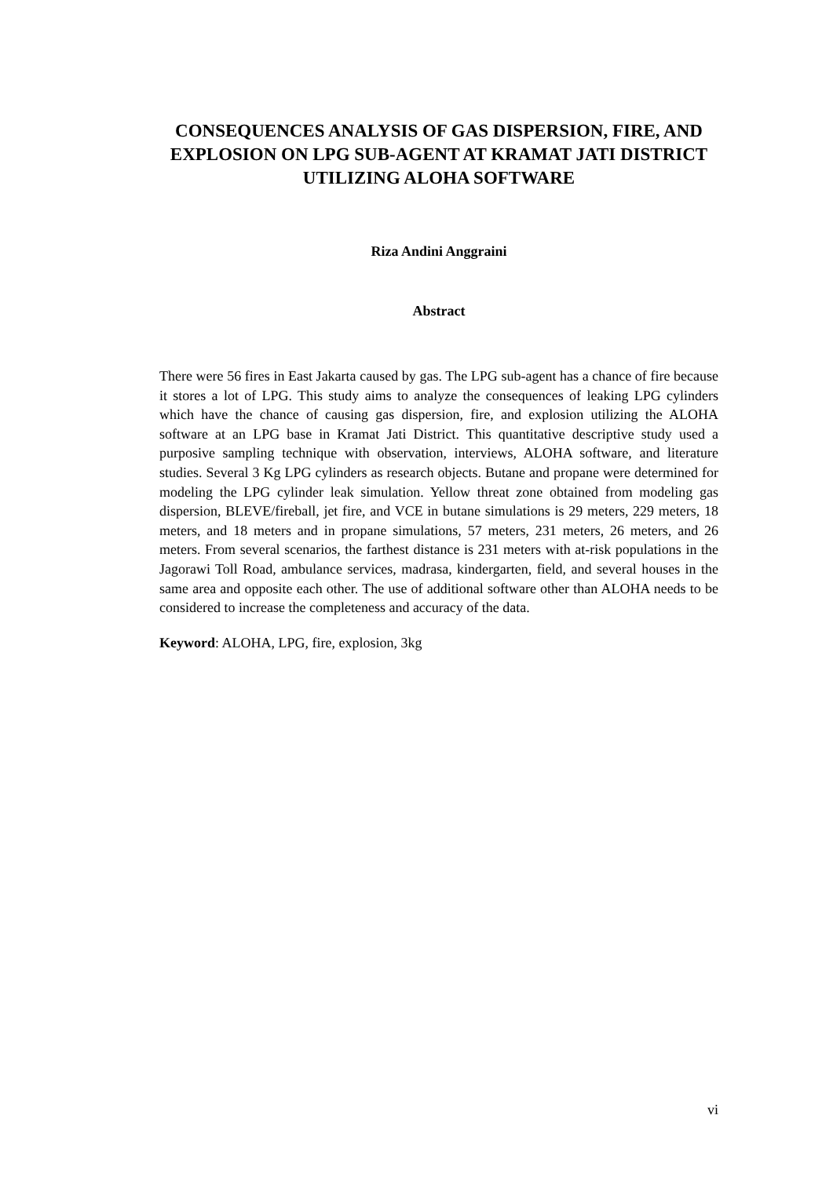CONSEQUENCES ANALYSIS OF GAS DISPERSION, FIRE, AND EXPLOSION ON LPG SUB-AGENT AT KRAMAT JATI DISTRICT UTILIZING ALOHA SOFTWARE
Riza Andini Anggraini
Abstract
There were 56 fires in East Jakarta caused by gas. The LPG sub-agent has a chance of fire because it stores a lot of LPG. This study aims to analyze the consequences of leaking LPG cylinders which have the chance of causing gas dispersion, fire, and explosion utilizing the ALOHA software at an LPG base in Kramat Jati District. This quantitative descriptive study used a purposive sampling technique with observation, interviews, ALOHA software, and literature studies. Several 3 Kg LPG cylinders as research objects. Butane and propane were determined for modeling the LPG cylinder leak simulation. Yellow threat zone obtained from modeling gas dispersion, BLEVE/fireball, jet fire, and VCE in butane simulations is 29 meters, 229 meters, 18 meters, and 18 meters and in propane simulations, 57 meters, 231 meters, 26 meters, and 26 meters. From several scenarios, the farthest distance is 231 meters with at-risk populations in the Jagorawi Toll Road, ambulance services, madrasa, kindergarten, field, and several houses in the same area and opposite each other. The use of additional software other than ALOHA needs to be considered to increase the completeness and accuracy of the data.
Keyword: ALOHA, LPG, fire, explosion, 3kg
vi